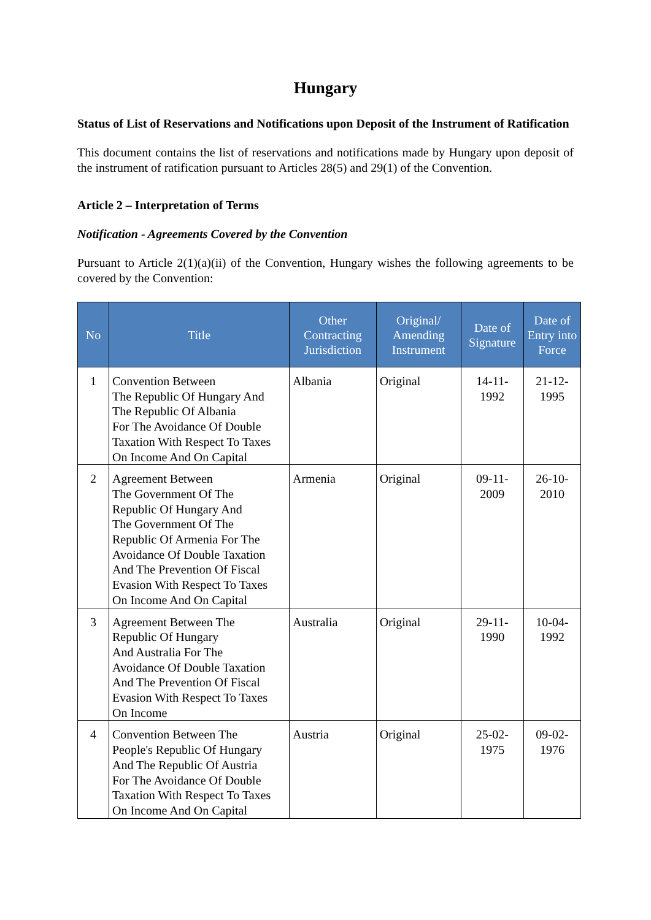Hungary
Status of List of Reservations and Notifications upon Deposit of the Instrument of Ratification
This document contains the list of reservations and notifications made by Hungary upon deposit of the instrument of ratification pursuant to Articles 28(5) and 29(1) of the Convention.
Article 2 – Interpretation of Terms
Notification - Agreements Covered by the Convention
Pursuant to Article 2(1)(a)(ii) of the Convention, Hungary wishes the following agreements to be covered by the Convention:
| No | Title | Other Contracting Jurisdiction | Original/ Amending Instrument | Date of Signature | Date of Entry into Force |
| --- | --- | --- | --- | --- | --- |
| 1 | Convention Between The Republic Of Hungary And The Republic Of Albania For The Avoidance Of Double Taxation With Respect To Taxes On Income And On Capital | Albania | Original | 14-11-1992 | 21-12-1995 |
| 2 | Agreement Between The Government Of The Republic Of Hungary And The Government Of The Republic Of Armenia For The Avoidance Of Double Taxation And The Prevention Of Fiscal Evasion With Respect To Taxes On Income And On Capital | Armenia | Original | 09-11-2009 | 26-10-2010 |
| 3 | Agreement Between The Republic Of Hungary And Australia For The Avoidance Of Double Taxation And The Prevention Of Fiscal Evasion With Respect To Taxes On Income | Australia | Original | 29-11-1990 | 10-04-1992 |
| 4 | Convention Between The People's Republic Of Hungary And The Republic Of Austria For The Avoidance Of Double Taxation With Respect To Taxes On Income And On Capital | Austria | Original | 25-02-1975 | 09-02-1976 |